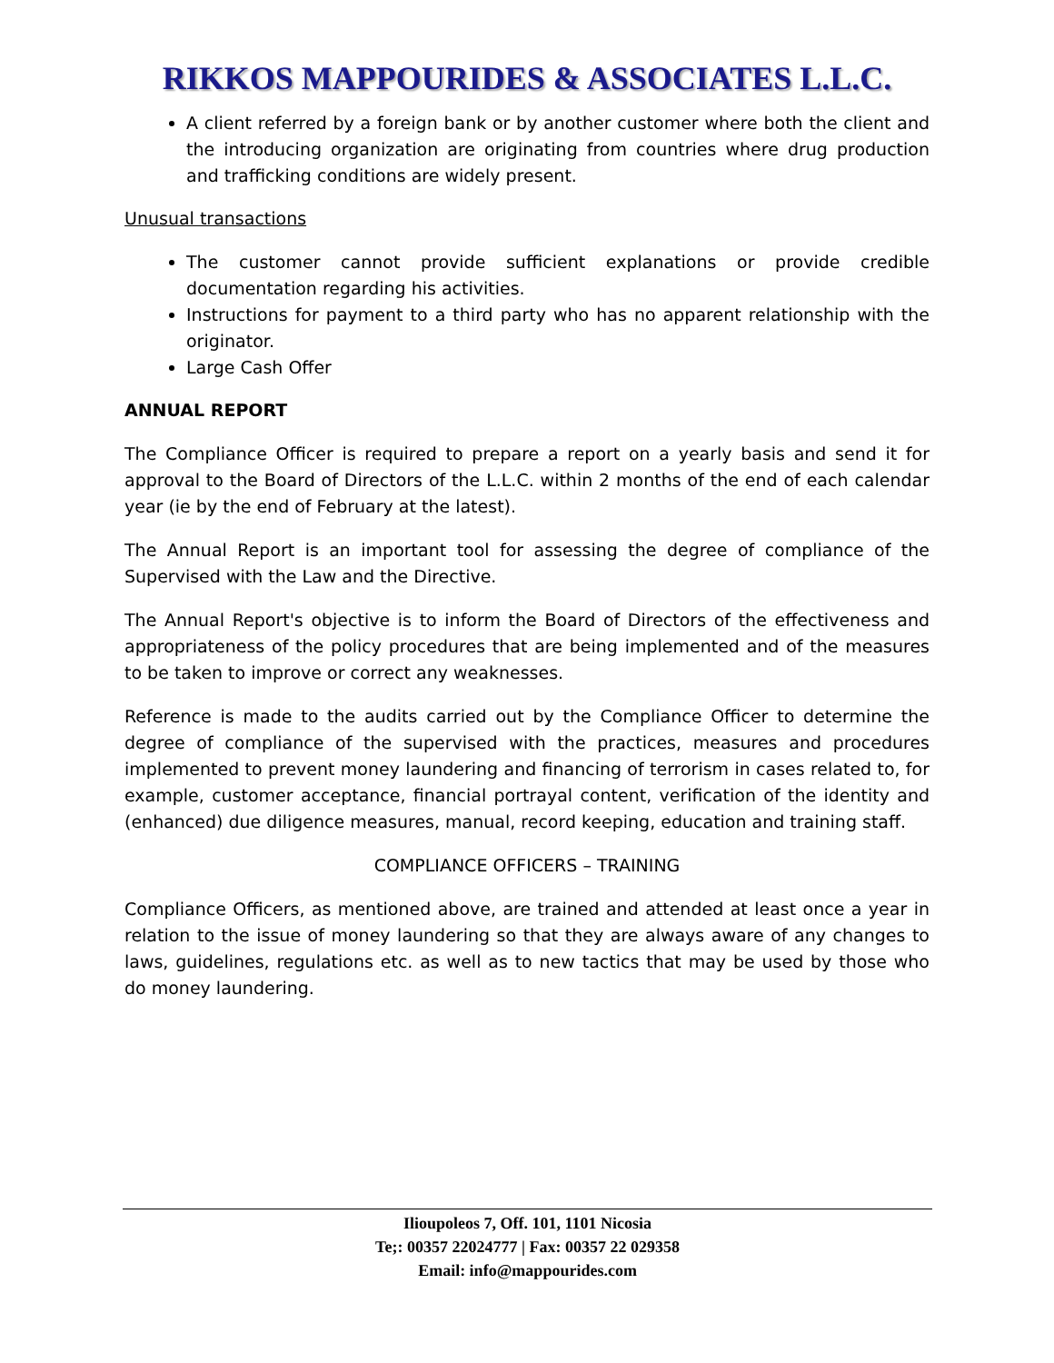RIKKOS MAPPOURIDES & ASSOCIATES L.L.C.
A client referred by a foreign bank or by another customer where both the client and the introducing organization are originating from countries where drug production and trafficking conditions are widely present.
Unusual transactions
The customer cannot provide sufficient explanations or provide credible documentation regarding his activities.
Instructions for payment to a third party who has no apparent relationship with the originator.
Large Cash Offer
ANNUAL REPORT
The Compliance Officer is required to prepare a report on a yearly basis and send it for approval to the Board of Directors of the L.L.C. within 2 months of the end of each calendar year (ie by the end of February at the latest).
The Annual Report is an important tool for assessing the degree of compliance of the Supervised with the Law and the Directive.
The Annual Report's objective is to inform the Board of Directors of the effectiveness and appropriateness of the policy procedures that are being implemented and of the measures to be taken to improve or correct any weaknesses.
Reference is made to the audits carried out by the Compliance Officer to determine the degree of compliance of the supervised with the practices, measures and procedures implemented to prevent money laundering and financing of terrorism in cases related to, for example, customer acceptance, financial portrayal content, verification of the identity and (enhanced) due diligence measures, manual, record keeping, education and training staff.
COMPLIANCE OFFICERS – TRAINING
Compliance Officers, as mentioned above, are trained and attended at least once a year in relation to the issue of money laundering so that they are always aware of any changes to laws, guidelines, regulations etc. as well as to new tactics that may be used by those who do money laundering.
Ilioupoleos 7, Off. 101, 1101 Nicosia
Te;: 00357 22024777 | Fax: 00357 22 029358
Email: info@mappourides.com